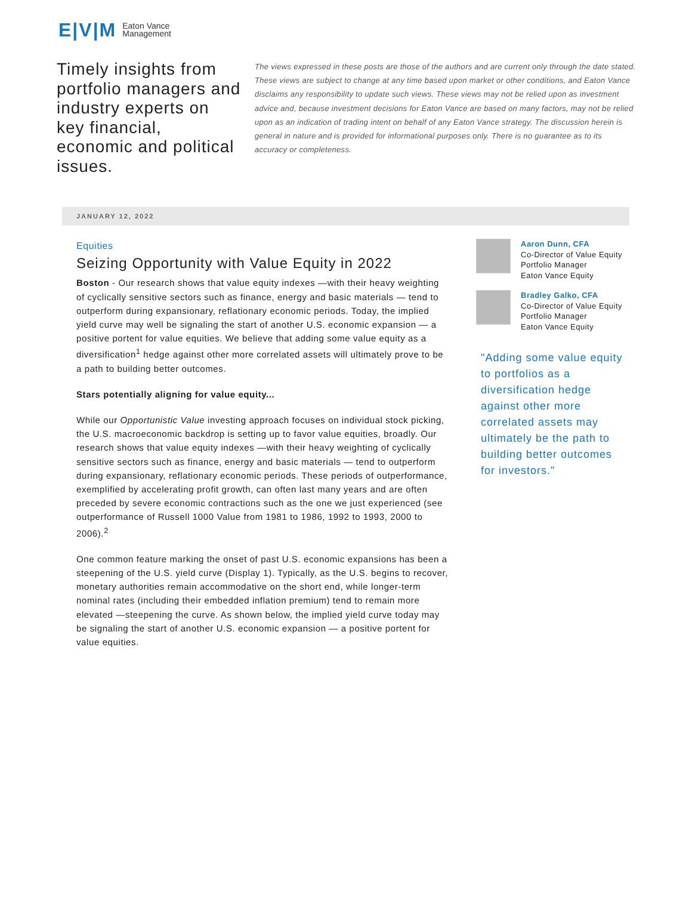E|V|M Eaton Vance
Management
Timely insights from portfolio managers and industry experts on key financial, economic and political issues.
The views expressed in these posts are those of the authors and are current only through the date stated. These views are subject to change at any time based upon market or other conditions, and Eaton Vance disclaims any responsibility to update such views. These views may not be relied upon as investment advice and, because investment decisions for Eaton Vance are based on many factors, may not be relied upon as an indication of trading intent on behalf of any Eaton Vance strategy. The discussion herein is general in nature and is provided for informational purposes only. There is no guarantee as to its accuracy or completeness.
JANUARY 12, 2022
Equities
Seizing Opportunity with Value Equity in 2022
Boston - Our research shows that value equity indexes —with their heavy weighting of cyclically sensitive sectors such as finance, energy and basic materials — tend to outperform during expansionary, reflationary economic periods. Today, the implied yield curve may well be signaling the start of another U.S. economic expansion — a positive portent for value equities. We believe that adding some value equity as a diversification<sup>1</sup> hedge against other more correlated assets will ultimately prove to be a path to building better outcomes.
Stars potentially aligning for value equity...
While our Opportunistic Value investing approach focuses on individual stock picking, the U.S. macroeconomic backdrop is setting up to favor value equities, broadly. Our research shows that value equity indexes —with their heavy weighting of cyclically sensitive sectors such as finance, energy and basic materials — tend to outperform during expansionary, reflationary economic periods. These periods of outperformance, exemplified by accelerating profit growth, can often last many years and are often preceded by severe economic contractions such as the one we just experienced (see outperformance of Russell 1000 Value from 1981 to 1986, 1992 to 1993, 2000 to 2006).<sup>2</sup>
One common feature marking the onset of past U.S. economic expansions has been a steepening of the U.S. yield curve (Display 1). Typically, as the U.S. begins to recover, monetary authorities remain accommodative on the short end, while longer-term nominal rates (including their embedded inflation premium) tend to remain more elevated —steepening the curve. As shown below, the implied yield curve today may be signaling the start of another U.S. economic expansion — a positive portent for value equities.
Aaron Dunn, CFA
Co-Director of Value Equity
Portfolio Manager
Eaton Vance Equity
Bradley Galko, CFA
Co-Director of Value Equity
Portfolio Manager
Eaton Vance Equity
"Adding some value equity to portfolios as a diversification hedge against other more correlated assets may ultimately be the path to building better outcomes for investors."